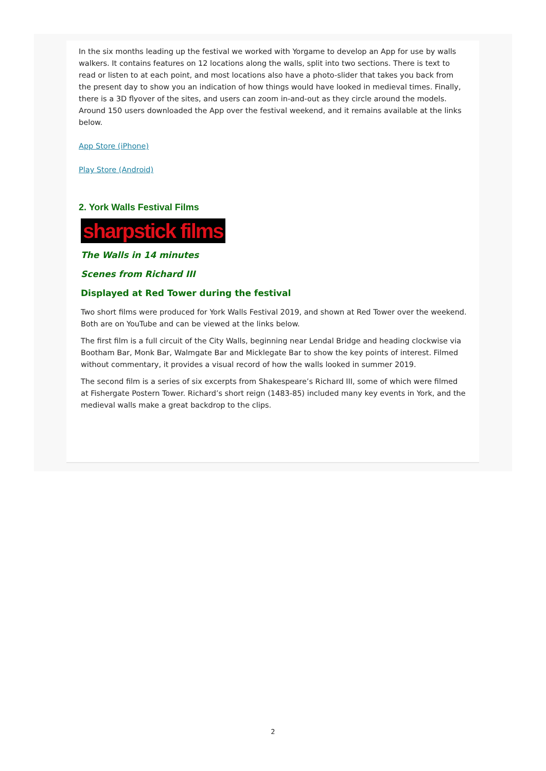In the six months leading up the festival we worked with Yorgame to develop an App for use by walls walkers. It contains features on 12 locations along the walls, split into two sections. There is text to read or listen to at each point, and most locations also have a photo-slider that takes you back from the present day to show you an indication of how things would have looked in medieval times. Finally, there is a 3D flyover of the sites, and users can zoom in-and-out as they circle around the models.
Around 150 users downloaded the App over the festival weekend, and it remains available at the links below.
App Store (iPhone)
Play Store (Android)
2. York Walls Festival Films
sharpstick films
The Walls in 14 minutes
Scenes from Richard III
Displayed at Red Tower during the festival
Two short films were produced for York Walls Festival 2019, and shown at Red Tower over the weekend. Both are on YouTube and can be viewed at the links below.
The first film is a full circuit of the City Walls, beginning near Lendal Bridge and heading clockwise via Bootham Bar, Monk Bar, Walmgate Bar and Micklegate Bar to show the key points of interest. Filmed without commentary, it provides a visual record of how the walls looked in summer 2019.
The second film is a series of six excerpts from Shakespeare’s Richard III, some of which were filmed at Fishergate Postern Tower. Richard’s short reign (1483-85) included many key events in York, and the medieval walls make a great backdrop to the clips.
2